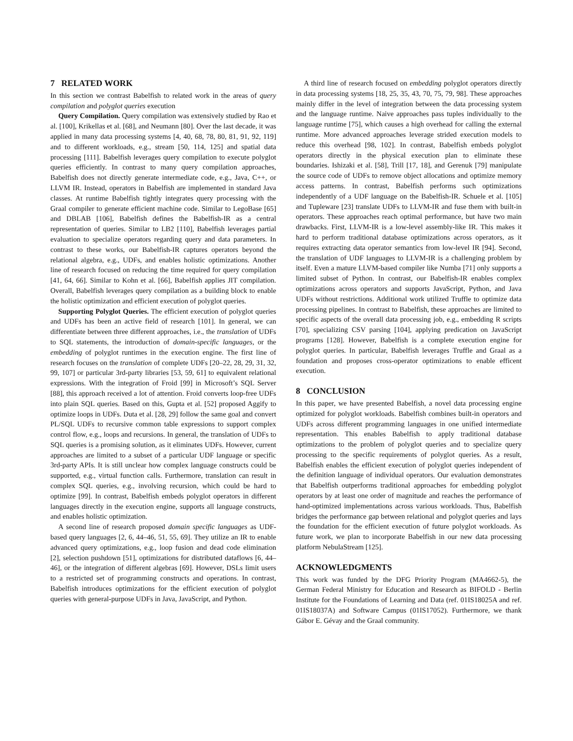7 RELATED WORK
In this section we contrast Babelfish to related work in the areas of query compilation and polyglot queries execution
Query Compilation. Query compilation was extensively studied by Rao et al. [100], Krikellas et al. [68], and Neumann [80]. Over the last decade, it was applied in many data processing systems [4, 40, 68, 78, 80, 81, 91, 92, 119] and to different workloads, e.g., stream [50, 114, 125] and spatial data processing [111]. Babelfish leverages query compilation to execute polyglot queries efficiently. In contrast to many query compilation approaches, Babelfish does not directly generate intermediate code, e.g., Java, C++, or LLVM IR. Instead, operators in Babelfish are implemented in standard Java classes. At runtime Babelfish tightly integrates query processing with the Graal compiler to generate efficient machine code. Similar to LegoBase [65] and DBLAB [106], Babelfish defines the Babelfish-IR as a central representation of queries. Similar to LB2 [110], Babelfish leverages partial evaluation to specialize operators regarding query and data parameters. In contrast to these works, our Babelfish-IR captures operators beyond the relational algebra, e.g., UDFs, and enables holistic optimizations. Another line of research focused on reducing the time required for query compilation [41, 64, 66]. Similar to Kohn et al. [66], Babelfish applies JIT compilation. Overall, Babelfish leverages query compilation as a building block to enable the holistic optimization and efficient execution of polyglot queries.
Supporting Polyglot Queries. The efficient execution of polyglot queries and UDFs has been an active field of research [101]. In general, we can differentiate between three different approaches, i.e., the translation of UDFs to SQL statements, the introduction of domain-specific languages, or the embedding of polyglot runtimes in the execution engine. The first line of research focuses on the translation of complete UDFs [20–22, 28, 29, 31, 32, 99, 107] or particular 3rd-party libraries [53, 59, 61] to equivalent relational expressions. With the integration of Froid [99] in Microsoft’s SQL Server [88], this approach received a lot of attention. Froid converts loop-free UDFs into plain SQL queries. Based on this, Gupta et al. [52] proposed Aggify to optimize loops in UDFs. Duta et al. [28, 29] follow the same goal and convert PL/SQL UDFs to recursive common table expressions to support complex control flow, e.g., loops and recursions. In general, the translation of UDFs to SQL queries is a promising solution, as it eliminates UDFs. However, current approaches are limited to a subset of a particular UDF language or specific 3rd-party APIs. It is still unclear how complex language constructs could be supported, e.g., virtual function calls. Furthermore, translation can result in complex SQL queries, e.g., involving recursion, which could be hard to optimize [99]. In contrast, Babelfish embeds polyglot operators in different languages directly in the execution engine, supports all language constructs, and enables holistic optimization.
A second line of research proposed domain specific languages as UDF-based query languages [2, 6, 44–46, 51, 55, 69]. They utilize an IR to enable advanced query optimizations, e.g., loop fusion and dead code elimination [2], selection pushdown [51], optimizations for distributed dataflows [6, 44–46], or the integration of different algebras [69]. However, DSLs limit users to a restricted set of programming constructs and operations. In contrast, Babelfish introduces optimizations for the efficient execution of polyglot queries with general-purpose UDFs in Java, JavaScript, and Python.
A third line of research focused on embedding polyglot operators directly in data processing systems [18, 25, 35, 43, 70, 75, 79, 98]. These approaches mainly differ in the level of integration between the data processing system and the language runtime. Naive approaches pass tuples individually to the language runtime [75], which causes a high overhead for calling the external runtime. More advanced approaches leverage strided execution models to reduce this overhead [98, 102]. In contrast, Babelfish embeds polyglot operators directly in the physical execution plan to eliminate these boundaries. Ishizaki et al. [58], Trill [17, 18], and Gerenuk [79] manipulate the source code of UDFs to remove object allocations and optimize memory access patterns. In contrast, Babelfish performs such optimizations independently of a UDF language on the Babelfish-IR. Schuele et al. [105] and Tupleware [23] translate UDFs to LLVM-IR and fuse them with built-in operators. These approaches reach optimal performance, but have two main drawbacks. First, LLVM-IR is a low-level assembly-like IR. This makes it hard to perform traditional database optimizations across operators, as it requires extracting data operator semantics from low-level IR [94]. Second, the translation of UDF languages to LLVM-IR is a challenging problem by itself. Even a mature LLVM-based compiler like Numba [71] only supports a limited subset of Python. In contrast, our Babelfish-IR enables complex optimizations across operators and supports JavaScript, Python, and Java UDFs without restrictions. Additional work utilized Truffle to optimize data processing pipelines. In contrast to Babelfish, these approaches are limited to specific aspects of the overall data processing job, e.g., embedding R scripts [70], specializing CSV parsing [104], applying predication on JavaScript programs [128]. However, Babelfish is a complete execution engine for polyglot queries. In particular, Babelfish leverages Truffle and Graal as a foundation and proposes cross-operator optimizations to enable efficent execution.
8 CONCLUSION
In this paper, we have presented Babelfish, a novel data processing engine optimized for polyglot workloads. Babelfish combines built-in operators and UDFs across different programming languages in one unified intermediate representation. This enables Babelfish to apply traditional database optimizations to the problem of polyglot queries and to specialize query processing to the specific requirements of polyglot queries. As a result, Babelfish enables the efficient execution of polyglot queries independent of the definition language of individual operators. Our evaluation demonstrates that Babelfish outperforms traditional approaches for embedding polyglot operators by at least one order of magnitude and reaches the performance of hand-optimized implementations across various workloads. Thus, Babelfish bridges the performance gap between relational and polyglot queries and lays the foundation for the efficient execution of future polyglot workloads. As future work, we plan to incorporate Babelfish in our new data processing platform NebulaStream [125].
ACKNOWLEDGMENTS
This work was funded by the DFG Priority Program (MA4662-5), the German Federal Ministry for Education and Research as BIFOLD - Berlin Institute for the Foundations of Learning and Data (ref. 01IS18025A and ref. 01IS18037A) and Software Campus (01IS17052). Furthermore, we thank Gábor E. Gévay and the Graal community.